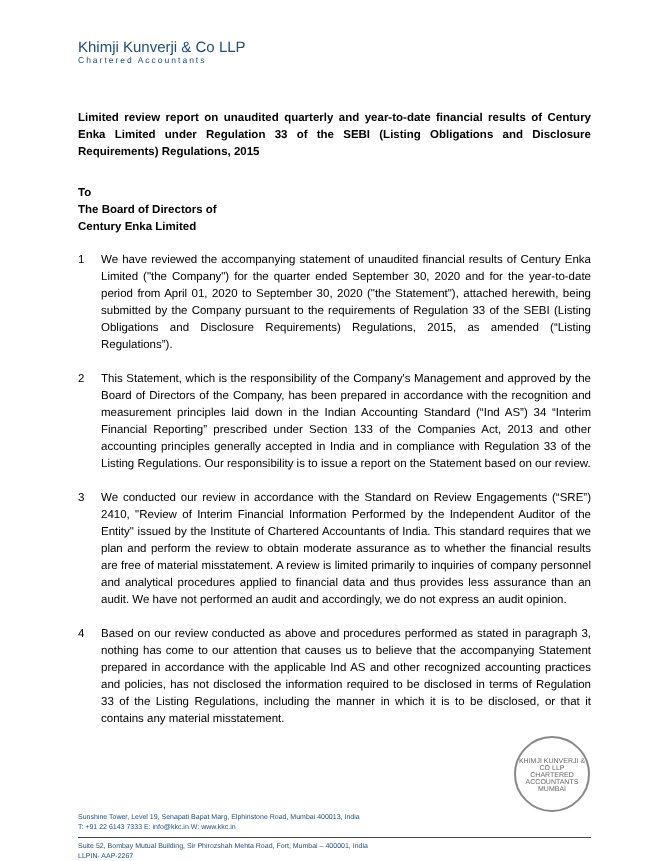Khimji Kunverji & Co LLP
Chartered Accountants
Limited review report on unaudited quarterly and year-to-date financial results of Century Enka Limited under Regulation 33 of the SEBI (Listing Obligations and Disclosure Requirements) Regulations, 2015
To
The Board of Directors of
Century Enka Limited
1 We have reviewed the accompanying statement of unaudited financial results of Century Enka Limited ("the Company") for the quarter ended September 30, 2020 and for the year-to-date period from April 01, 2020 to September 30, 2020 ("the Statement"), attached herewith, being submitted by the Company pursuant to the requirements of Regulation 33 of the SEBI (Listing Obligations and Disclosure Requirements) Regulations, 2015, as amended (“Listing Regulations”).
2 This Statement, which is the responsibility of the Company's Management and approved by the Board of Directors of the Company, has been prepared in accordance with the recognition and measurement principles laid down in the Indian Accounting Standard (“Ind AS”) 34 “Interim Financial Reporting” prescribed under Section 133 of the Companies Act, 2013 and other accounting principles generally accepted in India and in compliance with Regulation 33 of the Listing Regulations. Our responsibility is to issue a report on the Statement based on our review.
3 We conducted our review in accordance with the Standard on Review Engagements (“SRE”) 2410, "Review of Interim Financial Information Performed by the Independent Auditor of the Entity" issued by the Institute of Chartered Accountants of India. This standard requires that we plan and perform the review to obtain moderate assurance as to whether the financial results are free of material misstatement. A review is limited primarily to inquiries of company personnel and analytical procedures applied to financial data and thus provides less assurance than an audit. We have not performed an audit and accordingly, we do not express an audit opinion.
4 Based on our review conducted as above and procedures performed as stated in paragraph 3, nothing has come to our attention that causes us to believe that the accompanying Statement prepared in accordance with the applicable Ind AS and other recognized accounting practices and policies, has not disclosed the information required to be disclosed in terms of Regulation 33 of the Listing Regulations, including the manner in which it is to be disclosed, or that it contains any material misstatement.
KHIMJI KUNVERJI & CO LLP
CHARTERED ACCOUNTANTS
MUMBAI
Sunshine Tower, Level 19, Senapati Bapat Marg, Elphinstone Road, Mumbai 400013, India
T: +91 22 6143 7333 E: info@kkc.in W: www.kkc.in
Suite 52, Bombay Mutual Building, Sir Phirozshah Mehta Road, Fort, Mumbai – 400001, India
LLPIN- AAP-2267